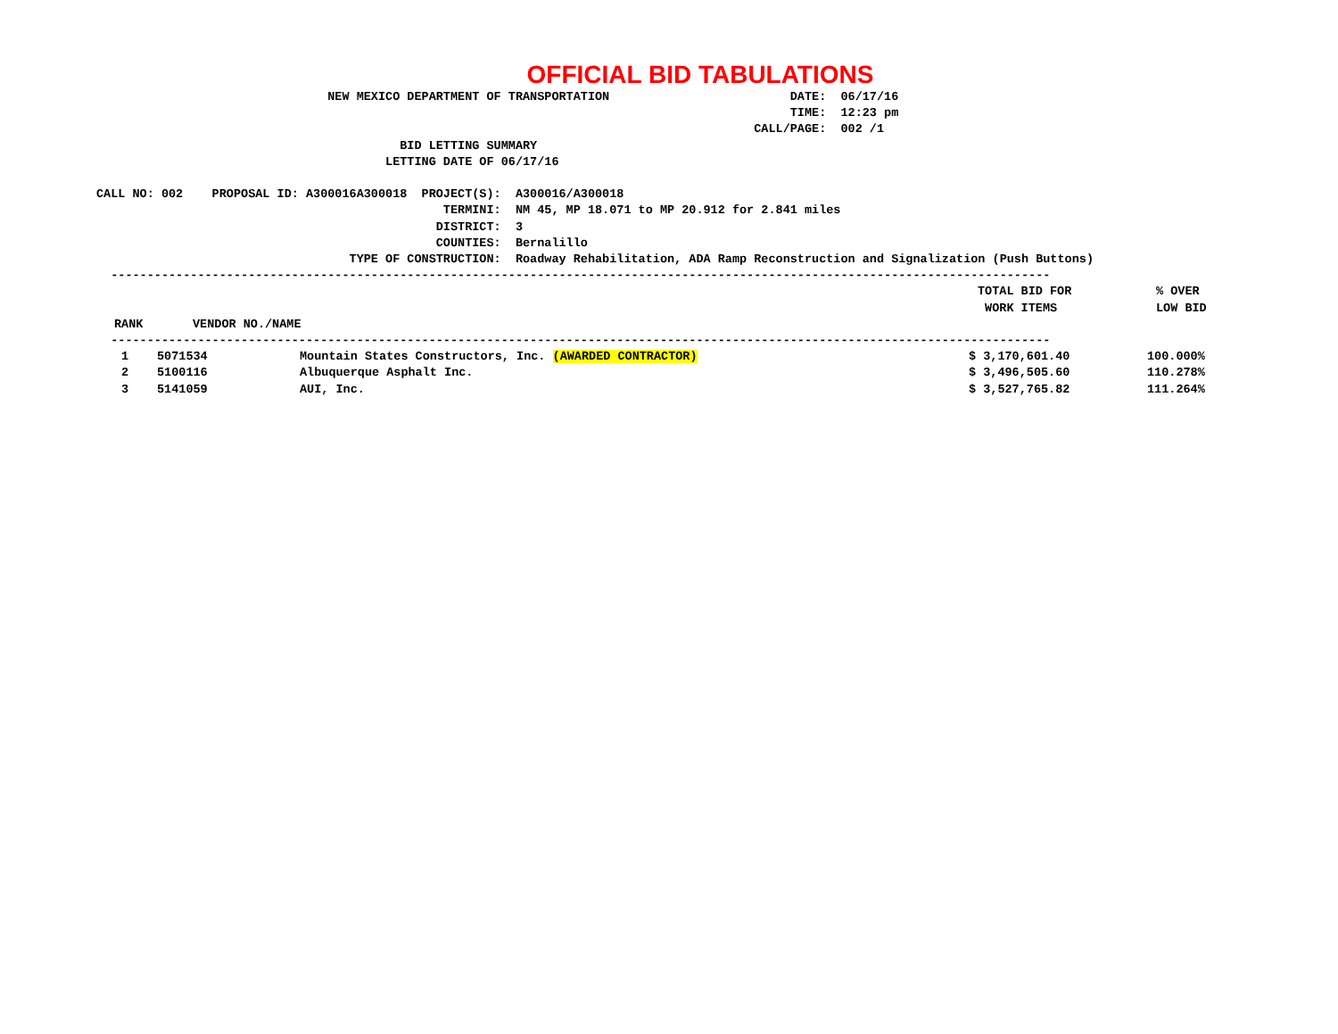OFFICIAL BID TABULATIONS
                                NEW MEXICO DEPARTMENT OF TRANSPORTATION                         DATE:  06/17/16
                                                                                                TIME:  12:23 pm
                                                                                           CALL/PAGE:  002 /1
                                          BID LETTING SUMMARY
                                        LETTING DATE OF 06/17/16

CALL NO: 002    PROPOSAL ID: A300016A300018  PROJECT(S):  A300016/A300018
                                                TERMINI:  NM 45, MP 18.071 to MP 20.912 for 2.841 miles
                                               DISTRICT:  3
                                               COUNTIES:  Bernalillo
                                   TYPE OF CONSTRUCTION:  Roadway Rehabilitation, ADA Ramp Reconstruction and Signalization (Push Buttons)
  ----------------------------------------------------------------------------------------------------------------------------------
| | | TOTAL BID FOR WORK ITEMS | % OVER LOW BID |
| --- | --- | --- | --- |
| RANK | VENDOR NO./NAME | | |
  ----------------------------------------------------------------------------------------------------------------------------------
| 1 | 5071534 | Mountain States Constructors, Inc. (AWARDED CONTRACTOR) | $ 3,170,601.40 | 100.000% |
| 2 | 5100116 | Albuquerque Asphalt Inc. | $ 3,496,505.60 | 110.278% |
| 3 | 5141059 | AUI, Inc. | $ 3,527,765.82 | 111.264% |